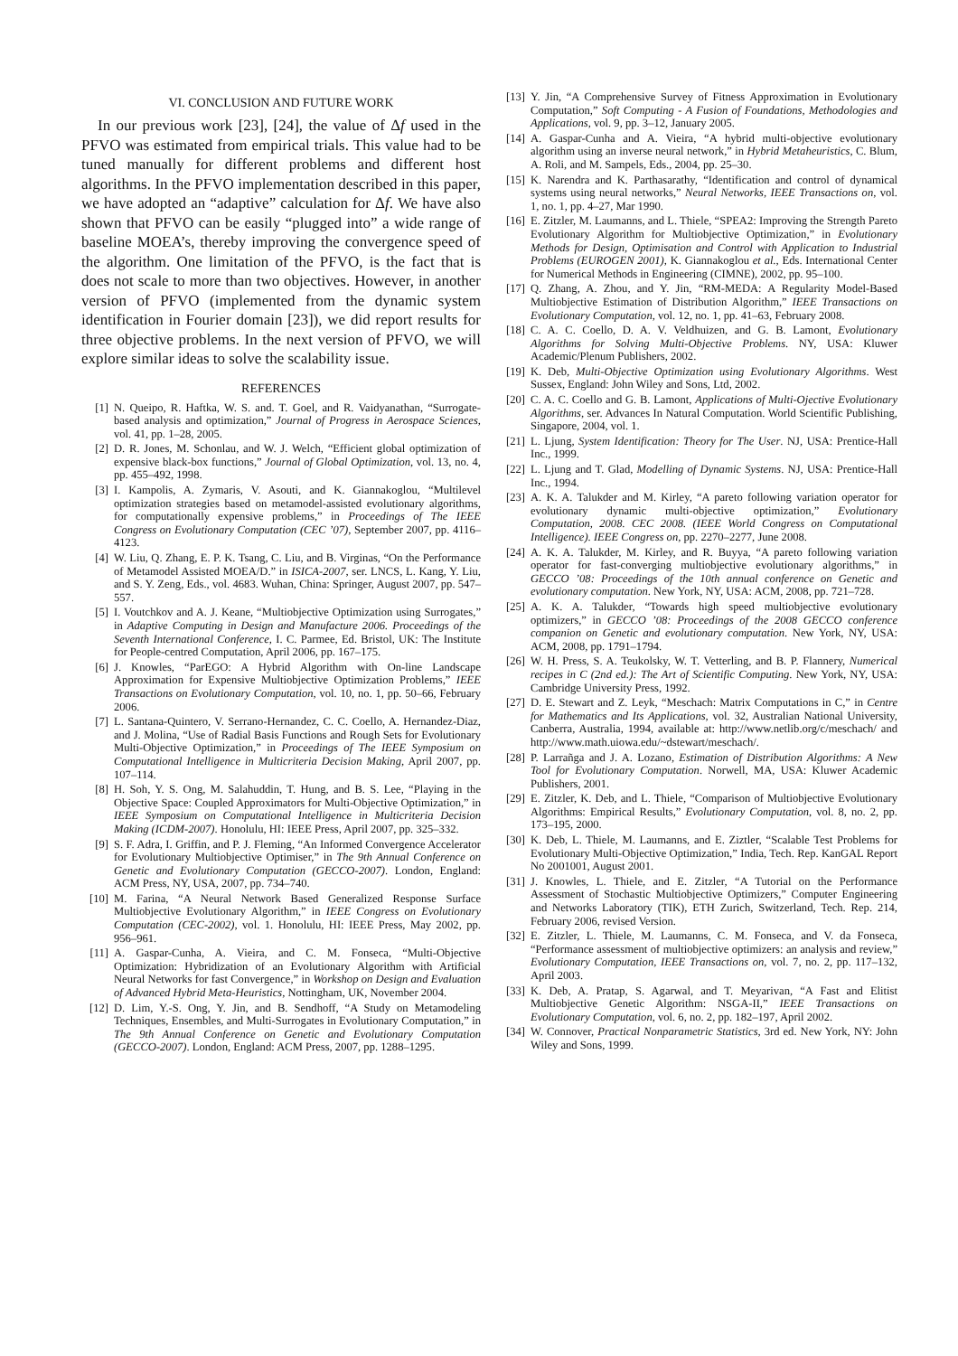VI. CONCLUSION AND FUTURE WORK
In our previous work [23], [24], the value of Δf used in the PFVO was estimated from empirical trials. This value had to be tuned manually for different problems and different host algorithms. In the PFVO implementation described in this paper, we have adopted an “adaptive” calculation for Δf. We have also shown that PFVO can be easily “plugged into” a wide range of baseline MOEA’s, thereby improving the convergence speed of the algorithm. One limitation of the PFVO, is the fact that is does not scale to more than two objectives. However, in another version of PFVO (implemented from the dynamic system identification in Fourier domain [23]), we did report results for three objective problems. In the next version of PFVO, we will explore similar ideas to solve the scalability issue.
REFERENCES
[1] N. Queipo, R. Haftka, W. S. and. T. Goel, and R. Vaidyanathan, “Surrogate-based analysis and optimization,” Journal of Progress in Aerospace Sciences, vol. 41, pp. 1–28, 2005.
[2] D. R. Jones, M. Schonlau, and W. J. Welch, “Efficient global optimization of expensive black-box functions,” Journal of Global Optimization, vol. 13, no. 4, pp. 455–492, 1998.
[3] I. Kampolis, A. Zymaris, V. Asouti, and K. Giannakoglou, “Multilevel optimization strategies based on metamodel-assisted evolutionary algorithms, for computationally expensive problems,” in Proceedings of The IEEE Congress on Evolutionary Computation (CEC ’07), September 2007, pp. 4116–4123.
[4] W. Liu, Q. Zhang, E. P. K. Tsang, C. Liu, and B. Virginas, “On the Performance of Metamodel Assisted MOEA/D.” in ISICA-2007, ser. LNCS, L. Kang, Y. Liu, and S. Y. Zeng, Eds., vol. 4683. Wuhan, China: Springer, August 2007, pp. 547–557.
[5] I. Voutchkov and A. J. Keane, “Multiobjective Optimization using Surrogates,” in Adaptive Computing in Design and Manufacture 2006. Proceedings of the Seventh International Conference, I. C. Parmee, Ed. Bristol, UK: The Institute for People-centred Computation, April 2006, pp. 167–175.
[6] J. Knowles, “ParEGO: A Hybrid Algorithm with On-line Landscape Approximation for Expensive Multiobjective Optimization Problems,” IEEE Transactions on Evolutionary Computation, vol. 10, no. 1, pp. 50–66, February 2006.
[7] L. Santana-Quintero, V. Serrano-Hernandez, C. C. Coello, A. Hernandez-Diaz, and J. Molina, “Use of Radial Basis Functions and Rough Sets for Evolutionary Multi-Objective Optimization,” in Proceedings of The IEEE Symposium on Computational Intelligence in Multicriteria Decision Making, April 2007, pp. 107–114.
[8] H. Soh, Y. S. Ong, M. Salahuddin, T. Hung, and B. S. Lee, “Playing in the Objective Space: Coupled Approximators for Multi-Objective Optimization,” in IEEE Symposium on Computational Intelligence in Multicriteria Decision Making (ICDM-2007). Honolulu, HI: IEEE Press, April 2007, pp. 325–332.
[9] S. F. Adra, I. Griffin, and P. J. Fleming, “An Informed Convergence Accelerator for Evolutionary Multiobjective Optimiser,” in The 9th Annual Conference on Genetic and Evolutionary Computation (GECCO-2007). London, England: ACM Press, NY, USA, 2007, pp. 734–740.
[10] M. Farina, “A Neural Network Based Generalized Response Surface Multiobjective Evolutionary Algorithm,” in IEEE Congress on Evolutionary Computation (CEC-2002), vol. 1. Honolulu, HI: IEEE Press, May 2002, pp. 956–961.
[11] A. Gaspar-Cunha, A. Vieira, and C. M. Fonseca, “Multi-Objective Optimization: Hybridization of an Evolutionary Algorithm with Artificial Neural Networks for fast Convergence,” in Workshop on Design and Evaluation of Advanced Hybrid Meta-Heuristics, Nottingham, UK, November 2004.
[12] D. Lim, Y.-S. Ong, Y. Jin, and B. Sendhoff, “A Study on Metamodeling Techniques, Ensembles, and Multi-Surrogates in Evolutionary Computation,” in The 9th Annual Conference on Genetic and Evolutionary Computation (GECCO-2007). London, England: ACM Press, 2007, pp. 1288–1295.
[13] Y. Jin, “A Comprehensive Survey of Fitness Approximation in Evolutionary Computation,” Soft Computing - A Fusion of Foundations, Methodologies and Applications, vol. 9, pp. 3–12, January 2005.
[14] A. Gaspar-Cunha and A. Vieira, “A hybrid multi-objective evolutionary algorithm using an inverse neural network,” in Hybrid Metaheuristics, C. Blum, A. Roli, and M. Sampels, Eds., 2004, pp. 25–30.
[15] K. Narendra and K. Parthasarathy, “Identification and control of dynamical systems using neural networks,” Neural Networks, IEEE Transactions on, vol. 1, no. 1, pp. 4–27, Mar 1990.
[16] E. Zitzler, M. Laumanns, and L. Thiele, “SPEA2: Improving the Strength Pareto Evolutionary Algorithm for Multiobjective Optimization,” in Evolutionary Methods for Design, Optimisation and Control with Application to Industrial Problems (EUROGEN 2001), K. Giannakoglou et al., Eds. International Center for Numerical Methods in Engineering (CIMNE), 2002, pp. 95–100.
[17] Q. Zhang, A. Zhou, and Y. Jin, “RM-MEDA: A Regularity Model-Based Multiobjective Estimation of Distribution Algorithm,” IEEE Transactions on Evolutionary Computation, vol. 12, no. 1, pp. 41–63, February 2008.
[18] C. A. C. Coello, D. A. V. Veldhuizen, and G. B. Lamont, Evolutionary Algorithms for Solving Multi-Objective Problems. NY, USA: Kluwer Academic/Plenum Publishers, 2002.
[19] K. Deb, Multi-Objective Optimization using Evolutionary Algorithms. West Sussex, England: John Wiley and Sons, Ltd, 2002.
[20] C. A. C. Coello and G. B. Lamont, Applications of Multi-Ojective Evolutionary Algorithms, ser. Advances In Natural Computation. World Scientific Publishing, Singapore, 2004, vol. 1.
[21] L. Ljung, System Identification: Theory for The User. NJ, USA: Prentice-Hall Inc., 1999.
[22] L. Ljung and T. Glad, Modelling of Dynamic Systems. NJ, USA: Prentice-Hall Inc., 1994.
[23] A. K. A. Talukder and M. Kirley, “A pareto following variation operator for evolutionary dynamic multi-objective optimization,” Evolutionary Computation, 2008. CEC 2008. (IEEE World Congress on Computational Intelligence). IEEE Congress on, pp. 2270–2277, June 2008.
[24] A. K. A. Talukder, M. Kirley, and R. Buyya, “A pareto following variation operator for fast-converging multiobjective evolutionary algorithms,” in GECCO ’08: Proceedings of the 10th annual conference on Genetic and evolutionary computation. New York, NY, USA: ACM, 2008, pp. 721–728.
[25] A. K. A. Talukder, “Towards high speed multiobjective evolutionary optimizers,” in GECCO ’08: Proceedings of the 2008 GECCO conference companion on Genetic and evolutionary computation. New York, NY, USA: ACM, 2008, pp. 1791–1794.
[26] W. H. Press, S. A. Teukolsky, W. T. Vetterling, and B. P. Flannery, Numerical recipes in C (2nd ed.): The Art of Scientific Computing. New York, NY, USA: Cambridge University Press, 1992.
[27] D. E. Stewart and Z. Leyk, “Meschach: Matrix Computations in C,” in Centre for Mathematics and Its Applications, vol. 32, Australian National University, Canberra, Australia, 1994, available at: http://www.netlib.org/c/meschach/ and http://www.math.uiowa.edu/~dstewart/meschach/.
[28] P. Larrañga and J. A. Lozano, Estimation of Distribution Algorithms: A New Tool for Evolutionary Computation. Norwell, MA, USA: Kluwer Academic Publishers, 2001.
[29] E. Zitzler, K. Deb, and L. Thiele, “Comparison of Multiobjective Evolutionary Algorithms: Empirical Results,” Evolutionary Computation, vol. 8, no. 2, pp. 173–195, 2000.
[30] K. Deb, L. Thiele, M. Laumanns, and E. Ziztler, “Scalable Test Problems for Evolutionary Multi-Objective Optimization,” India, Tech. Rep. KanGAL Report No 2001001, August 2001.
[31] J. Knowles, L. Thiele, and E. Zitzler, “A Tutorial on the Performance Assessment of Stochastic Multiobjective Optimizers,” Computer Engineering and Networks Laboratory (TIK), ETH Zurich, Switzerland, Tech. Rep. 214, February 2006, revised Version.
[32] E. Zitzler, L. Thiele, M. Laumanns, C. M. Fonseca, and V. da Fonseca, “Performance assessment of multiobjective optimizers: an analysis and review,” Evolutionary Computation, IEEE Transactions on, vol. 7, no. 2, pp. 117–132, April 2003.
[33] K. Deb, A. Pratap, S. Agarwal, and T. Meyarivan, “A Fast and Elitist Multiobjective Genetic Algorithm: NSGA-II,” IEEE Transactions on Evolutionary Computation, vol. 6, no. 2, pp. 182–197, April 2002.
[34] W. Connover, Practical Nonparametric Statistics, 3rd ed. New York, NY: John Wiley and Sons, 1999.